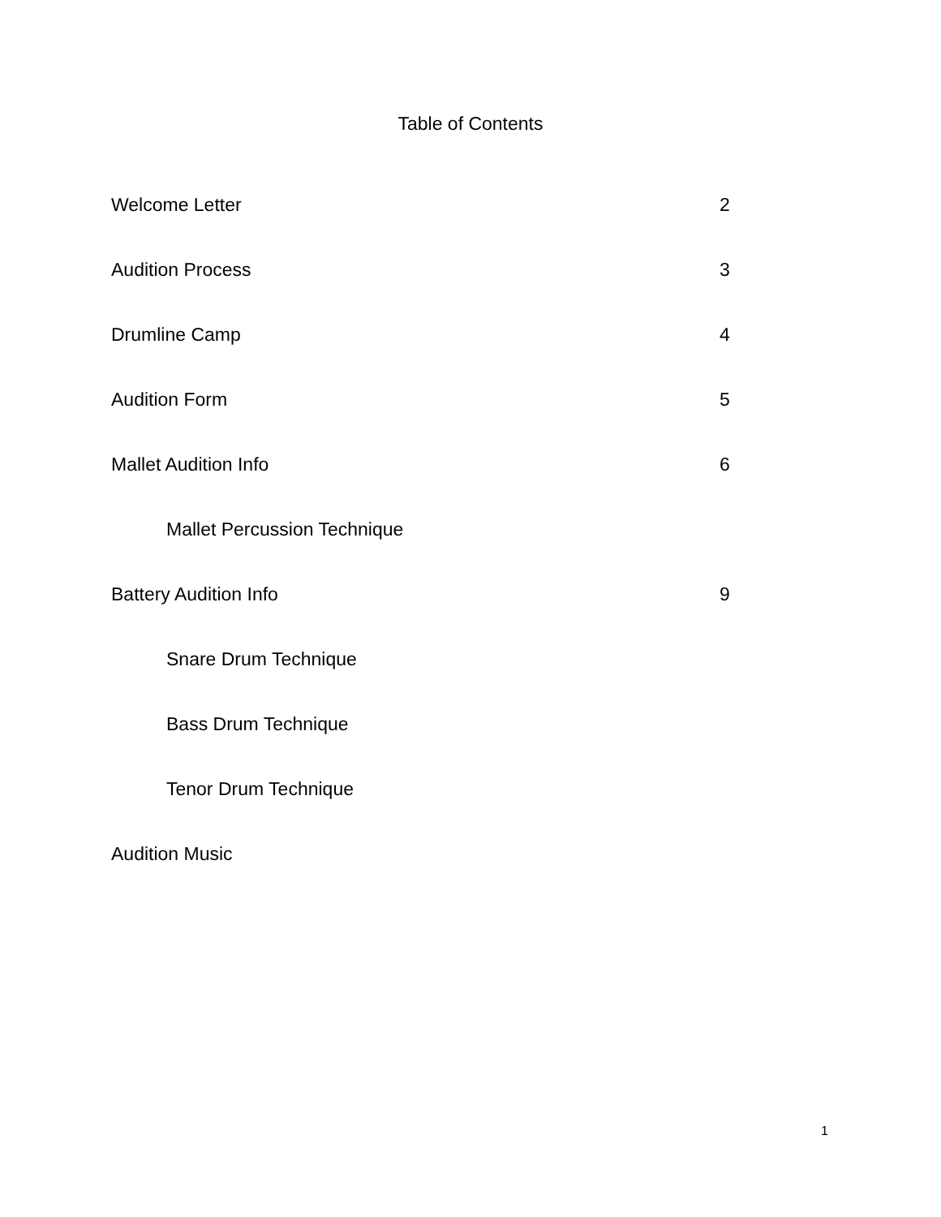Table of Contents
Welcome Letter 2
Audition Process 3
Drumline Camp 4
Audition Form 5
Mallet Audition Info 6
Mallet Percussion Technique
Battery Audition Info 9
Snare Drum Technique
Bass Drum Technique
Tenor Drum Technique
Audition Music
1